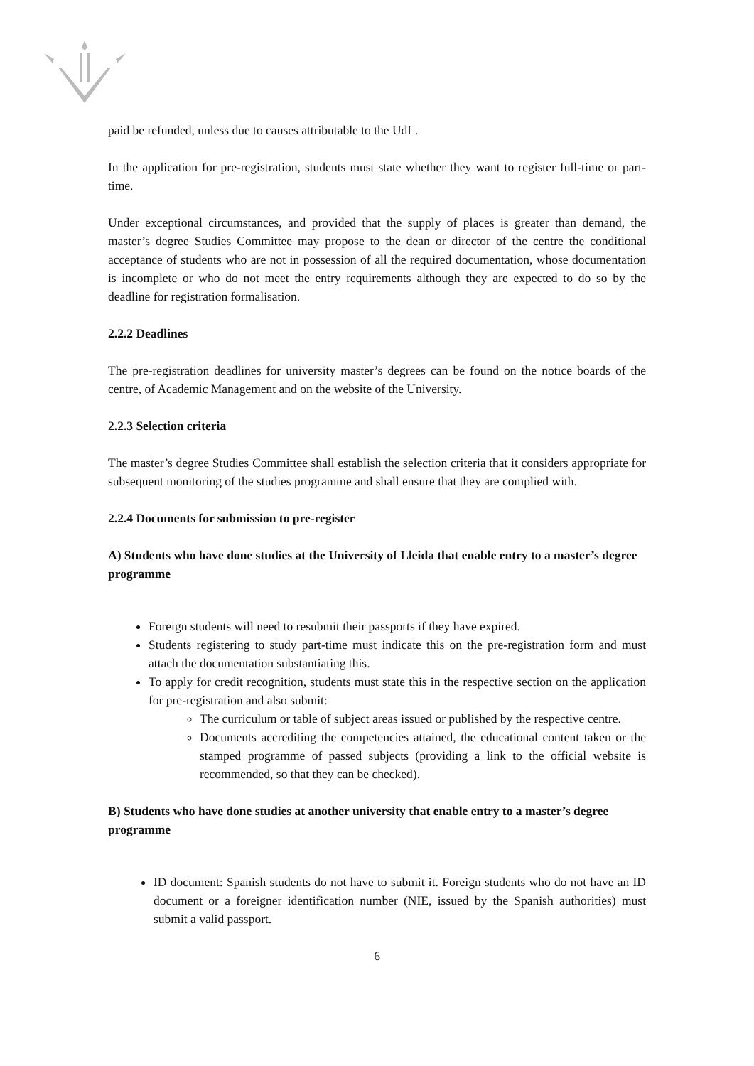paid be refunded, unless due to causes attributable to the UdL.
In the application for pre-registration, students must state whether they want to register full-time or part-time.
Under exceptional circumstances, and provided that the supply of places is greater than demand, the master’s degree Studies Committee may propose to the dean or director of the centre the conditional acceptance of students who are not in possession of all the required documentation, whose documentation is incomplete or who do not meet the entry requirements although they are expected to do so by the deadline for registration formalisation.
2.2.2 Deadlines
The pre-registration deadlines for university master’s degrees can be found on the notice boards of the centre, of Academic Management and on the website of the University.
2.2.3 Selection criteria
The master’s degree Studies Committee shall establish the selection criteria that it considers appropriate for subsequent monitoring of the studies programme and shall ensure that they are complied with.
2.2.4 Documents for submission to pre-register
A) Students who have done studies at the University of Lleida that enable entry to a master’s degree programme
Foreign students will need to resubmit their passports if they have expired.
Students registering to study part-time must indicate this on the pre-registration form and must attach the documentation substantiating this.
To apply for credit recognition, students must state this in the respective section on the application for pre-registration and also submit:
The curriculum or table of subject areas issued or published by the respective centre.
Documents accrediting the competencies attained, the educational content taken or the stamped programme of passed subjects (providing a link to the official website is recommended, so that they can be checked).
B) Students who have done studies at another university that enable entry to a master’s degree programme
ID document: Spanish students do not have to submit it. Foreign students who do not have an ID document or a foreigner identification number (NIE, issued by the Spanish authorities) must submit a valid passport.
6